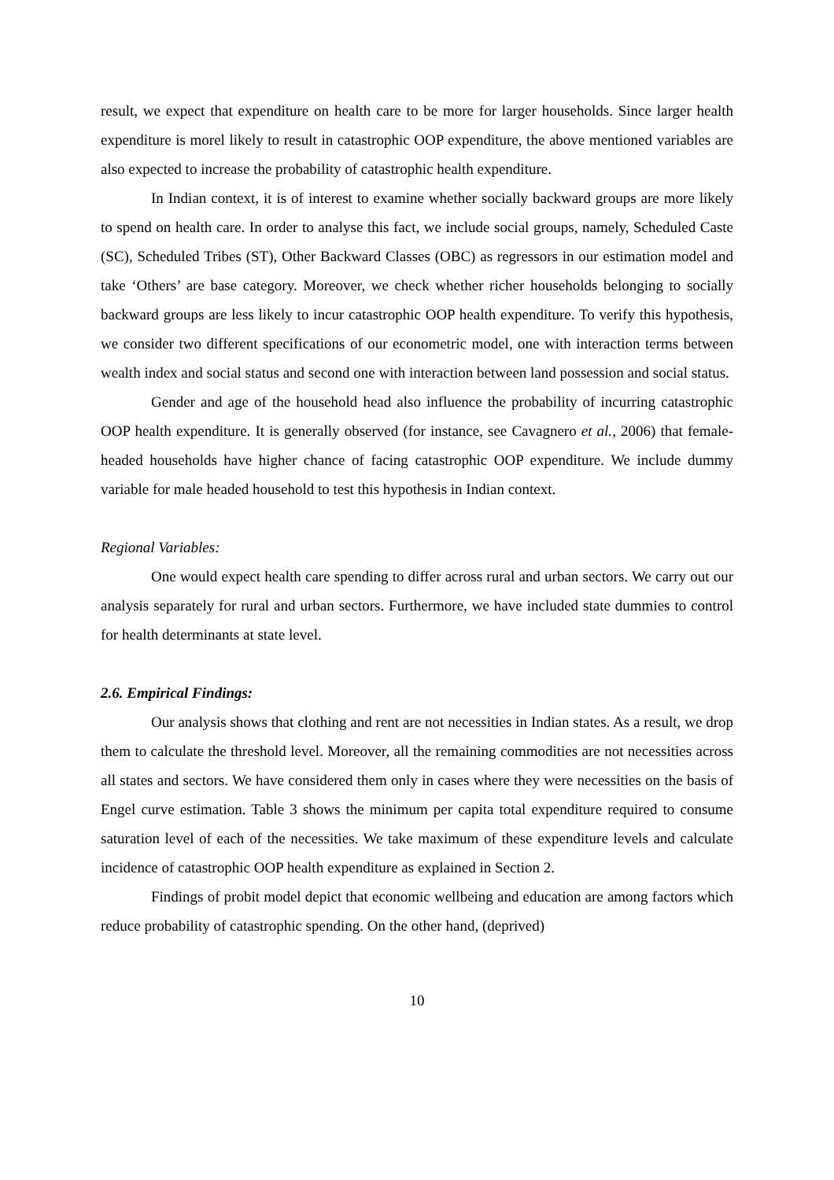result, we expect that expenditure on health care to be more for larger households. Since larger health expenditure is morel likely to result in catastrophic OOP expenditure, the above mentioned variables are also expected to increase the probability of catastrophic health expenditure.
In Indian context, it is of interest to examine whether socially backward groups are more likely to spend on health care. In order to analyse this fact, we include social groups, namely, Scheduled Caste (SC), Scheduled Tribes (ST), Other Backward Classes (OBC) as regressors in our estimation model and take ‘Others’ are base category. Moreover, we check whether richer households belonging to socially backward groups are less likely to incur catastrophic OOP health expenditure. To verify this hypothesis, we consider two different specifications of our econometric model, one with interaction terms between wealth index and social status and second one with interaction between land possession and social status.
Gender and age of the household head also influence the probability of incurring catastrophic OOP health expenditure. It is generally observed (for instance, see Cavagnero et al., 2006) that female-headed households have higher chance of facing catastrophic OOP expenditure. We include dummy variable for male headed household to test this hypothesis in Indian context.
Regional Variables:
One would expect health care spending to differ across rural and urban sectors. We carry out our analysis separately for rural and urban sectors. Furthermore, we have included state dummies to control for health determinants at state level.
2.6. Empirical Findings:
Our analysis shows that clothing and rent are not necessities in Indian states. As a result, we drop them to calculate the threshold level. Moreover, all the remaining commodities are not necessities across all states and sectors. We have considered them only in cases where they were necessities on the basis of Engel curve estimation. Table 3 shows the minimum per capita total expenditure required to consume saturation level of each of the necessities. We take maximum of these expenditure levels and calculate incidence of catastrophic OOP health expenditure as explained in Section 2.
Findings of probit model depict that economic wellbeing and education are among factors which reduce probability of catastrophic spending. On the other hand, (deprived)
10